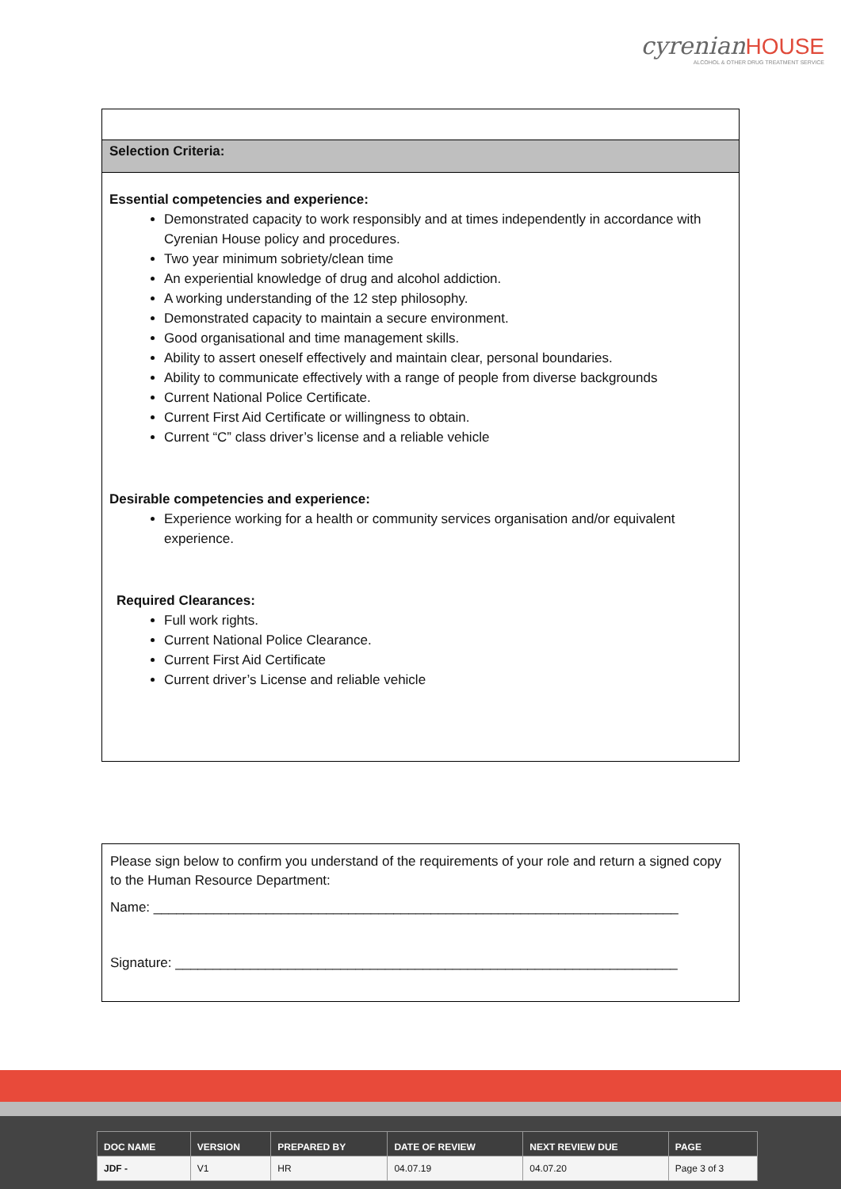cyrenian HOUSE
ALCOHOL & OTHER DRUG TREATMENT SERVICE
Selection Criteria:
Essential competencies and experience:
Demonstrated capacity to work responsibly and at times independently in accordance with Cyrenian House policy and procedures.
Two year minimum sobriety/clean time
An experiential knowledge of drug and alcohol addiction.
A working understanding of the 12 step philosophy.
Demonstrated capacity to maintain a secure environment.
Good organisational and time management skills.
Ability to assert oneself effectively and maintain clear, personal boundaries.
Ability to communicate effectively with a range of people from diverse backgrounds
Current National Police Certificate.
Current First Aid Certificate or willingness to obtain.
Current “C” class driver’s license and a reliable vehicle
Desirable competencies and experience:
Experience working for a health or community services organisation and/or equivalent experience.
Required Clearances:
Full work rights.
Current National Police Clearance.
Current First Aid Certificate
Current driver’s License and reliable vehicle
Please sign below to confirm you understand of the requirements of your role and return a signed copy to the Human Resource Department:
Name: ______________________________________________________________________
Signature: ___________________________________________________________________
| DOC NAME | VERSION | PREPARED BY | DATE OF REVIEW | NEXT REVIEW DUE | PAGE |
| --- | --- | --- | --- | --- | --- |
| JDF - | V1 | HR | 04.07.19 | 04.07.20 | Page 3 of 3 |